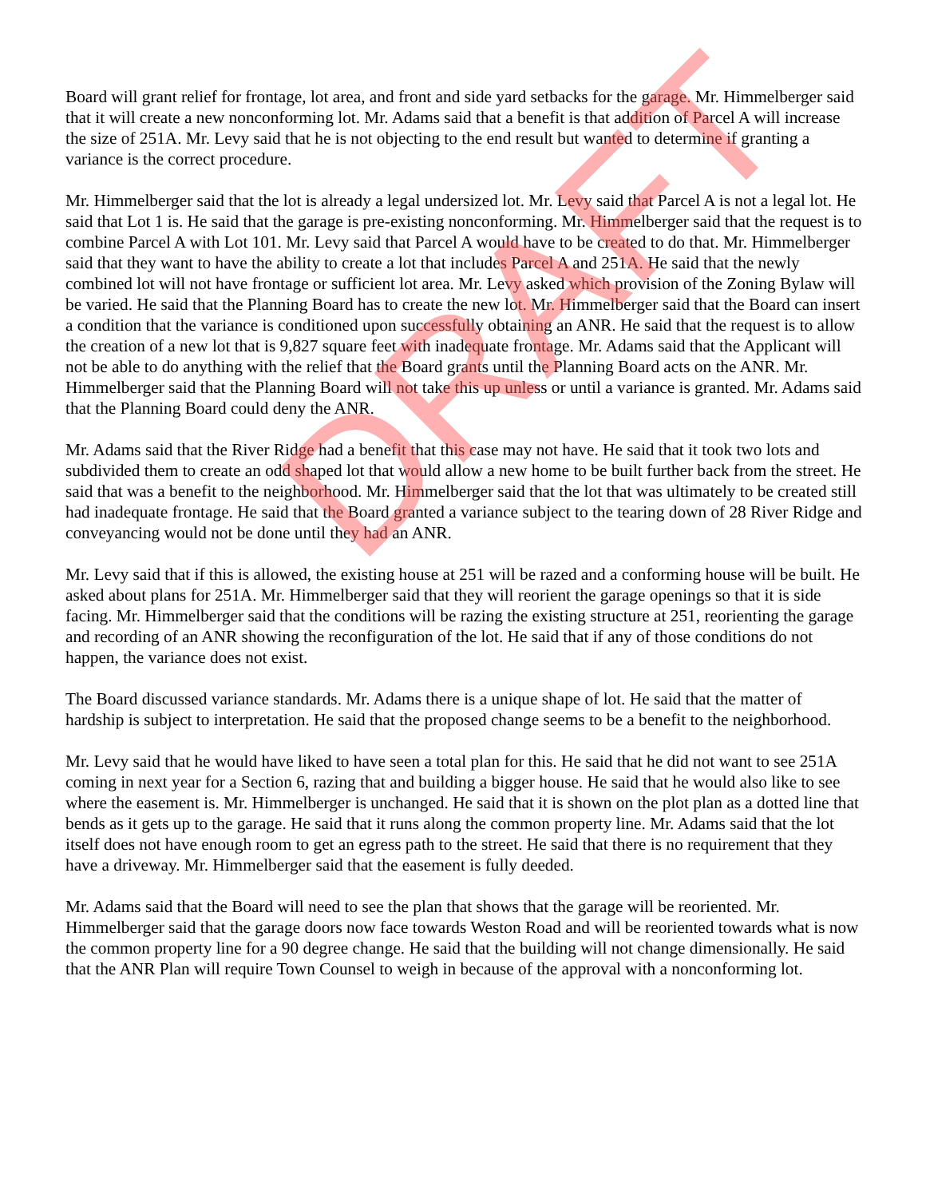Board will grant relief for frontage, lot area, and front and side yard setbacks for the garage. Mr. Himmelberger said that it will create a new nonconforming lot. Mr. Adams said that a benefit is that addition of Parcel A will increase the size of 251A. Mr. Levy said that he is not objecting to the end result but wanted to determine if granting a variance is the correct procedure.
Mr. Himmelberger said that the lot is already a legal undersized lot. Mr. Levy said that Parcel A is not a legal lot. He said that Lot 1 is. He said that the garage is pre-existing nonconforming. Mr. Himmelberger said that the request is to combine Parcel A with Lot 101. Mr. Levy said that Parcel A would have to be created to do that. Mr. Himmelberger said that they want to have the ability to create a lot that includes Parcel A and 251A. He said that the newly combined lot will not have frontage or sufficient lot area. Mr. Levy asked which provision of the Zoning Bylaw will be varied. He said that the Planning Board has to create the new lot. Mr. Himmelberger said that the Board can insert a condition that the variance is conditioned upon successfully obtaining an ANR. He said that the request is to allow the creation of a new lot that is 9,827 square feet with inadequate frontage. Mr. Adams said that the Applicant will not be able to do anything with the relief that the Board grants until the Planning Board acts on the ANR. Mr. Himmelberger said that the Planning Board will not take this up unless or until a variance is granted. Mr. Adams said that the Planning Board could deny the ANR.
Mr. Adams said that the River Ridge had a benefit that this case may not have. He said that it took two lots and subdivided them to create an odd shaped lot that would allow a new home to be built further back from the street. He said that was a benefit to the neighborhood. Mr. Himmelberger said that the lot that was ultimately to be created still had inadequate frontage. He said that the Board granted a variance subject to the tearing down of 28 River Ridge and conveyancing would not be done until they had an ANR.
Mr. Levy said that if this is allowed, the existing house at 251 will be razed and a conforming house will be built. He asked about plans for 251A. Mr. Himmelberger said that they will reorient the garage openings so that it is side facing. Mr. Himmelberger said that the conditions will be razing the existing structure at 251, reorienting the garage and recording of an ANR showing the reconfiguration of the lot. He said that if any of those conditions do not happen, the variance does not exist.
The Board discussed variance standards. Mr. Adams there is a unique shape of lot. He said that the matter of hardship is subject to interpretation. He said that the proposed change seems to be a benefit to the neighborhood.
Mr. Levy said that he would have liked to have seen a total plan for this. He said that he did not want to see 251A coming in next year for a Section 6, razing that and building a bigger house. He said that he would also like to see where the easement is. Mr. Himmelberger is unchanged. He said that it is shown on the plot plan as a dotted line that bends as it gets up to the garage. He said that it runs along the common property line. Mr. Adams said that the lot itself does not have enough room to get an egress path to the street. He said that there is no requirement that they have a driveway. Mr. Himmelberger said that the easement is fully deeded.
Mr. Adams said that the Board will need to see the plan that shows that the garage will be reoriented. Mr. Himmelberger said that the garage doors now face towards Weston Road and will be reoriented towards what is now the common property line for a 90 degree change. He said that the building will not change dimensionally. He said that the ANR Plan will require Town Counsel to weigh in because of the approval with a nonconforming lot.
DRAFT